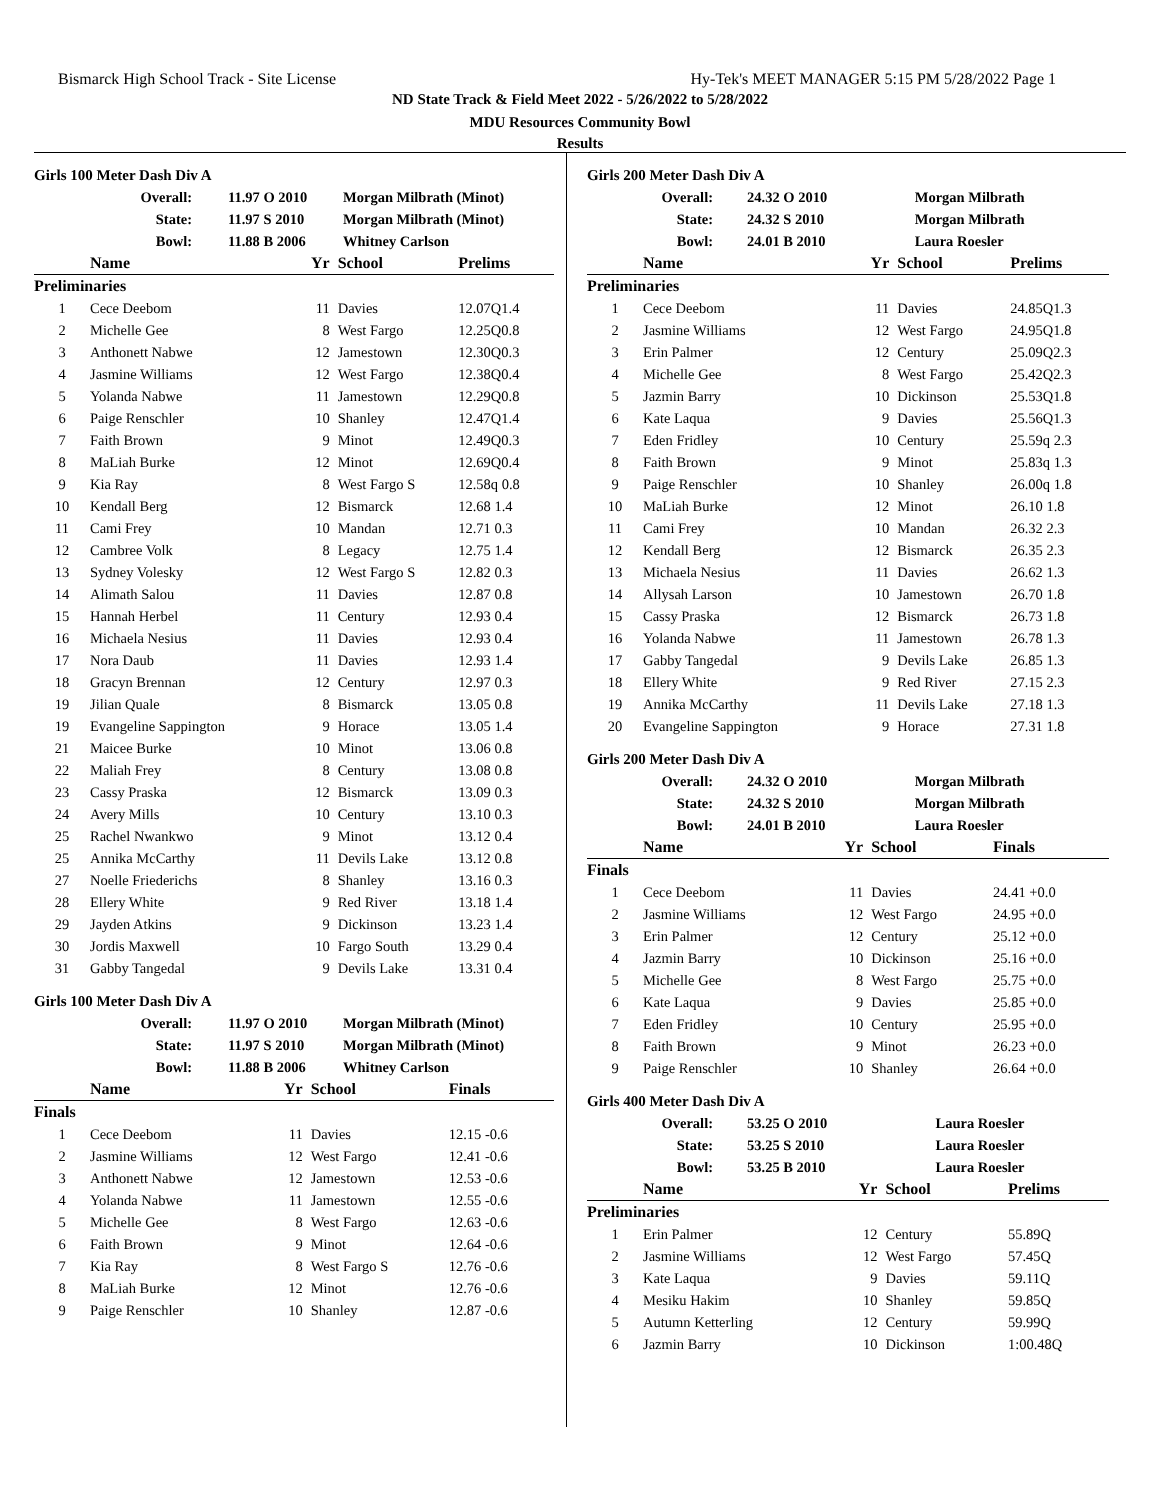Bismarck High School Track - Site License Hy-Tek's MEET MANAGER 5:15 PM 5/28/2022 Page 1
ND State Track & Field Meet 2022 - 5/26/2022 to 5/28/2022
MDU Resources Community Bowl
Results
Girls 100 Meter Dash Div A
| | Overall: | 11.97 O 2010 | Morgan Milbrath (Minot) |
| | State: | 11.97 S 2010 | Morgan Milbrath (Minot) |
| | Bowl: | 11.88 B 2006 | Whitney Carlson |
| | Name | Yr | School | Prelims |
| --- | --- | --- | --- | --- |
| Preliminaries | | | | |
| 1 | Cece Deebom | 11 | Davies | 12.07Q1.4 |
| 2 | Michelle Gee | 8 | West Fargo | 12.25Q0.8 |
| 3 | Anthonett Nabwe | 12 | Jamestown | 12.30Q0.3 |
| 4 | Jasmine Williams | 12 | West Fargo | 12.38Q0.4 |
| 5 | Yolanda Nabwe | 11 | Jamestown | 12.29Q0.8 |
| 6 | Paige Renschler | 10 | Shanley | 12.47Q1.4 |
| 7 | Faith Brown | 9 | Minot | 12.49Q0.3 |
| 8 | MaLiah Burke | 12 | Minot | 12.69Q0.4 |
| 9 | Kia Ray | 8 | West Fargo S | 12.58q 0.8 |
| 10 | Kendall Berg | 12 | Bismarck | 12.68 1.4 |
| 11 | Cami Frey | 10 | Mandan | 12.71 0.3 |
| 12 | Cambree Volk | 8 | Legacy | 12.75 1.4 |
| 13 | Sydney Volesky | 12 | West Fargo S | 12.82 0.3 |
| 14 | Alimath Salou | 11 | Davies | 12.87 0.8 |
| 15 | Hannah Herbel | 11 | Century | 12.93 0.4 |
| 16 | Michaela Nesius | 11 | Davies | 12.93 0.4 |
| 17 | Nora Daub | 11 | Davies | 12.93 1.4 |
| 18 | Gracyn Brennan | 12 | Century | 12.97 0.3 |
| 19 | Jilian Quale | 8 | Bismarck | 13.05 0.8 |
| 19 | Evangeline Sappington | 9 | Horace | 13.05 1.4 |
| 21 | Maicee Burke | 10 | Minot | 13.06 0.8 |
| 22 | Maliah Frey | 8 | Century | 13.08 0.8 |
| 23 | Cassy Praska | 12 | Bismarck | 13.09 0.3 |
| 24 | Avery Mills | 10 | Century | 13.10 0.3 |
| 25 | Rachel Nwankwo | 9 | Minot | 13.12 0.4 |
| 25 | Annika McCarthy | 11 | Devils Lake | 13.12 0.8 |
| 27 | Noelle Friederichs | 8 | Shanley | 13.16 0.3 |
| 28 | Ellery White | 9 | Red River | 13.18 1.4 |
| 29 | Jayden Atkins | 9 | Dickinson | 13.23 1.4 |
| 30 | Jordis Maxwell | 10 | Fargo South | 13.29 0.4 |
| 31 | Gabby Tangedal | 9 | Devils Lake | 13.31 0.4 |
Girls 100 Meter Dash Div A
| | Overall: | 11.97 O 2010 | Morgan Milbrath (Minot) |
| | State: | 11.97 S 2010 | Morgan Milbrath (Minot) |
| | Bowl: | 11.88 B 2006 | Whitney Carlson |
| | Name | Yr | School | Finals |
| --- | --- | --- | --- | --- |
| Finals | | | | |
| 1 | Cece Deebom | 11 | Davies | 12.15 -0.6 |
| 2 | Jasmine Williams | 12 | West Fargo | 12.41 -0.6 |
| 3 | Anthonett Nabwe | 12 | Jamestown | 12.53 -0.6 |
| 4 | Yolanda Nabwe | 11 | Jamestown | 12.55 -0.6 |
| 5 | Michelle Gee | 8 | West Fargo | 12.63 -0.6 |
| 6 | Faith Brown | 9 | Minot | 12.64 -0.6 |
| 7 | Kia Ray | 8 | West Fargo S | 12.76 -0.6 |
| 8 | MaLiah Burke | 12 | Minot | 12.76 -0.6 |
| 9 | Paige Renschler | 10 | Shanley | 12.87 -0.6 |
Girls 200 Meter Dash Div A
| | Overall: | 24.32 O 2010 | Morgan Milbrath |
| | State: | 24.32 S 2010 | Morgan Milbrath |
| | Bowl: | 24.01 B 2010 | Laura Roesler |
| | Name | Yr | School | Prelims |
| --- | --- | --- | --- | --- |
| Preliminaries | | | | |
| 1 | Cece Deebom | 11 | Davies | 24.85Q1.3 |
| 2 | Jasmine Williams | 12 | West Fargo | 24.95Q1.8 |
| 3 | Erin Palmer | 12 | Century | 25.09Q2.3 |
| 4 | Michelle Gee | 8 | West Fargo | 25.42Q2.3 |
| 5 | Jazmin Barry | 10 | Dickinson | 25.53Q1.8 |
| 6 | Kate Laqua | 9 | Davies | 25.56Q1.3 |
| 7 | Eden Fridley | 10 | Century | 25.59q 2.3 |
| 8 | Faith Brown | 9 | Minot | 25.83q 1.3 |
| 9 | Paige Renschler | 10 | Shanley | 26.00q 1.8 |
| 10 | MaLiah Burke | 12 | Minot | 26.10 1.8 |
| 11 | Cami Frey | 10 | Mandan | 26.32 2.3 |
| 12 | Kendall Berg | 12 | Bismarck | 26.35 2.3 |
| 13 | Michaela Nesius | 11 | Davies | 26.62 1.3 |
| 14 | Allysah Larson | 10 | Jamestown | 26.70 1.8 |
| 15 | Cassy Praska | 12 | Bismarck | 26.73 1.8 |
| 16 | Yolanda Nabwe | 11 | Jamestown | 26.78 1.3 |
| 17 | Gabby Tangedal | 9 | Devils Lake | 26.85 1.3 |
| 18 | Ellery White | 9 | Red River | 27.15 2.3 |
| 19 | Annika McCarthy | 11 | Devils Lake | 27.18 1.3 |
| 20 | Evangeline Sappington | 9 | Horace | 27.31 1.8 |
Girls 200 Meter Dash Div A
| | Overall: | 24.32 O 2010 | Morgan Milbrath |
| | State: | 24.32 S 2010 | Morgan Milbrath |
| | Bowl: | 24.01 B 2010 | Laura Roesler |
| | Name | Yr | School | Finals |
| --- | --- | --- | --- | --- |
| Finals | | | | |
| 1 | Cece Deebom | 11 | Davies | 24.41 +0.0 |
| 2 | Jasmine Williams | 12 | West Fargo | 24.95 +0.0 |
| 3 | Erin Palmer | 12 | Century | 25.12 +0.0 |
| 4 | Jazmin Barry | 10 | Dickinson | 25.16 +0.0 |
| 5 | Michelle Gee | 8 | West Fargo | 25.75 +0.0 |
| 6 | Kate Laqua | 9 | Davies | 25.85 +0.0 |
| 7 | Eden Fridley | 10 | Century | 25.95 +0.0 |
| 8 | Faith Brown | 9 | Minot | 26.23 +0.0 |
| 9 | Paige Renschler | 10 | Shanley | 26.64 +0.0 |
Girls 400 Meter Dash Div A
| | Overall: | 53.25 O 2010 | Laura Roesler |
| | State: | 53.25 S 2010 | Laura Roesler |
| | Bowl: | 53.25 B 2010 | Laura Roesler |
| | Name | Yr | School | Prelims |
| --- | --- | --- | --- | --- |
| Preliminaries | | | | |
| 1 | Erin Palmer | 12 | Century | 55.89Q |
| 2 | Jasmine Williams | 12 | West Fargo | 57.45Q |
| 3 | Kate Laqua | 9 | Davies | 59.11Q |
| 4 | Mesiku Hakim | 10 | Shanley | 59.85Q |
| 5 | Autumn Ketterling | 12 | Century | 59.99Q |
| 6 | Jazmin Barry | 10 | Dickinson | 1:00.48Q |